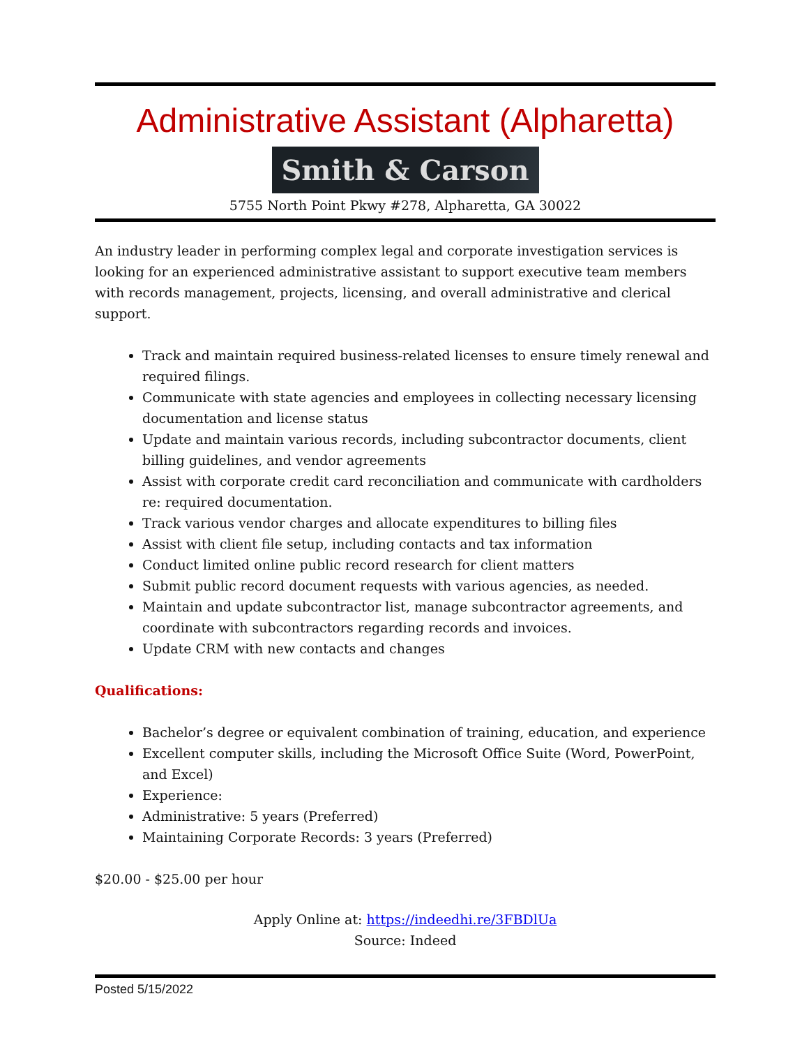Administrative Assistant (Alpharetta)
Smith & Carson
5755 North Point Pkwy #278, Alpharetta, GA 30022
An industry leader in performing complex legal and corporate investigation services is looking for an experienced administrative assistant to support executive team members with records management, projects, licensing, and overall administrative and clerical support.
Track and maintain required business-related licenses to ensure timely renewal and required filings.
Communicate with state agencies and employees in collecting necessary licensing documentation and license status
Update and maintain various records, including subcontractor documents, client billing guidelines, and vendor agreements
Assist with corporate credit card reconciliation and communicate with cardholders re: required documentation.
Track various vendor charges and allocate expenditures to billing files
Assist with client file setup, including contacts and tax information
Conduct limited online public record research for client matters
Submit public record document requests with various agencies, as needed.
Maintain and update subcontractor list, manage subcontractor agreements, and coordinate with subcontractors regarding records and invoices.
Update CRM with new contacts and changes
Qualifications:
Bachelor’s degree or equivalent combination of training, education, and experience
Excellent computer skills, including the Microsoft Office Suite (Word, PowerPoint, and Excel)
Experience:
Administrative: 5 years (Preferred)
Maintaining Corporate Records: 3 years (Preferred)
$20.00 - $25.00 per hour
Apply Online at: https://indeedhi.re/3FBDlUa
Source: Indeed
Posted 5/15/2022